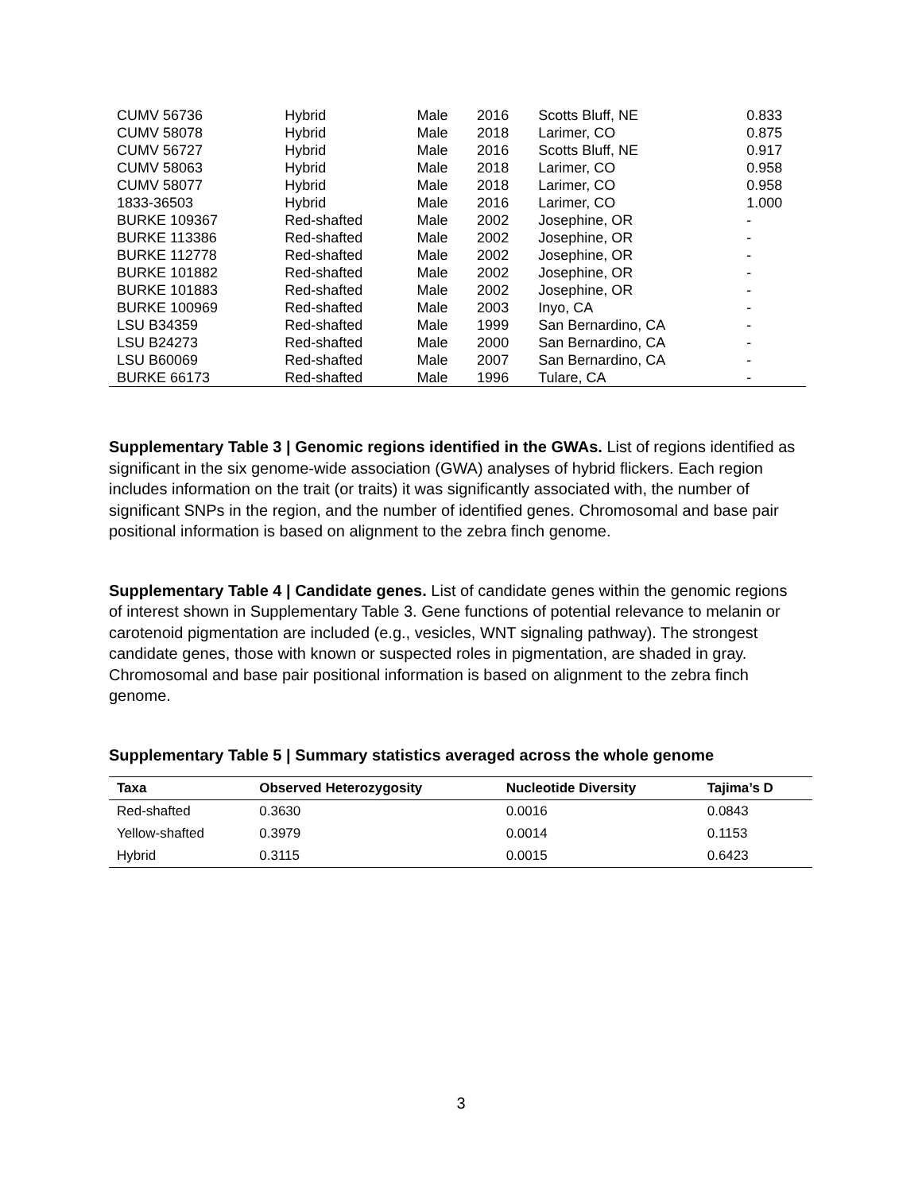| CUMV 56736 | Hybrid | Male | 2016 | Scotts Bluff, NE | 0.833 |
| CUMV 58078 | Hybrid | Male | 2018 | Larimer, CO | 0.875 |
| CUMV 56727 | Hybrid | Male | 2016 | Scotts Bluff, NE | 0.917 |
| CUMV 58063 | Hybrid | Male | 2018 | Larimer, CO | 0.958 |
| CUMV 58077 | Hybrid | Male | 2018 | Larimer, CO | 0.958 |
| 1833-36503 | Hybrid | Male | 2016 | Larimer, CO | 1.000 |
| BURKE 109367 | Red-shafted | Male | 2002 | Josephine, OR | - |
| BURKE 113386 | Red-shafted | Male | 2002 | Josephine, OR | - |
| BURKE 112778 | Red-shafted | Male | 2002 | Josephine, OR | - |
| BURKE 101882 | Red-shafted | Male | 2002 | Josephine, OR | - |
| BURKE 101883 | Red-shafted | Male | 2002 | Josephine, OR | - |
| BURKE 100969 | Red-shafted | Male | 2003 | Inyo, CA | - |
| LSU B34359 | Red-shafted | Male | 1999 | San Bernardino, CA | - |
| LSU B24273 | Red-shafted | Male | 2000 | San Bernardino, CA | - |
| LSU B60069 | Red-shafted | Male | 2007 | San Bernardino, CA | - |
| BURKE 66173 | Red-shafted | Male | 1996 | Tulare, CA | - |
Supplementary Table 3 | Genomic regions identified in the GWAs. List of regions identified as significant in the six genome-wide association (GWA) analyses of hybrid flickers. Each region includes information on the trait (or traits) it was significantly associated with, the number of significant SNPs in the region, and the number of identified genes. Chromosomal and base pair positional information is based on alignment to the zebra finch genome.
Supplementary Table 4 | Candidate genes. List of candidate genes within the genomic regions of interest shown in Supplementary Table 3. Gene functions of potential relevance to melanin or carotenoid pigmentation are included (e.g., vesicles, WNT signaling pathway). The strongest candidate genes, those with known or suspected roles in pigmentation, are shaded in gray. Chromosomal and base pair positional information is based on alignment to the zebra finch genome.
Supplementary Table 5 | Summary statistics averaged across the whole genome
| Taxa | Observed Heterozygosity | Nucleotide Diversity | Tajima’s D |
| --- | --- | --- | --- |
| Red-shafted | 0.3630 | 0.0016 | 0.0843 |
| Yellow-shafted | 0.3979 | 0.0014 | 0.1153 |
| Hybrid | 0.3115 | 0.0015 | 0.6423 |
3